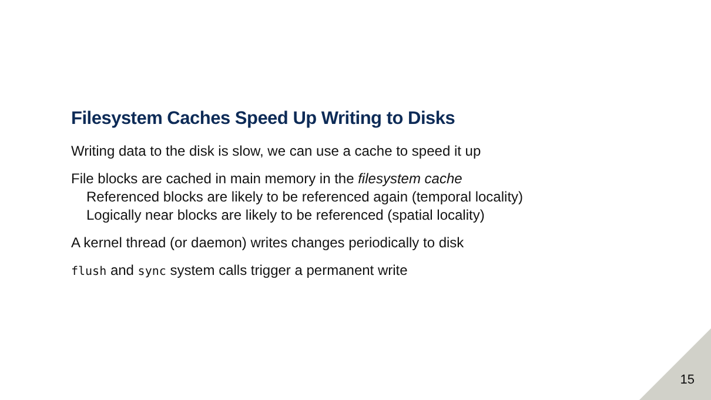Filesystem Caches Speed Up Writing to Disks
Writing data to the disk is slow, we can use a cache to speed it up
File blocks are cached in main memory in the filesystem cache
Referenced blocks are likely to be referenced again (temporal locality)
Logically near blocks are likely to be referenced (spatial locality)
A kernel thread (or daemon) writes changes periodically to disk
flush and sync system calls trigger a permanent write
15